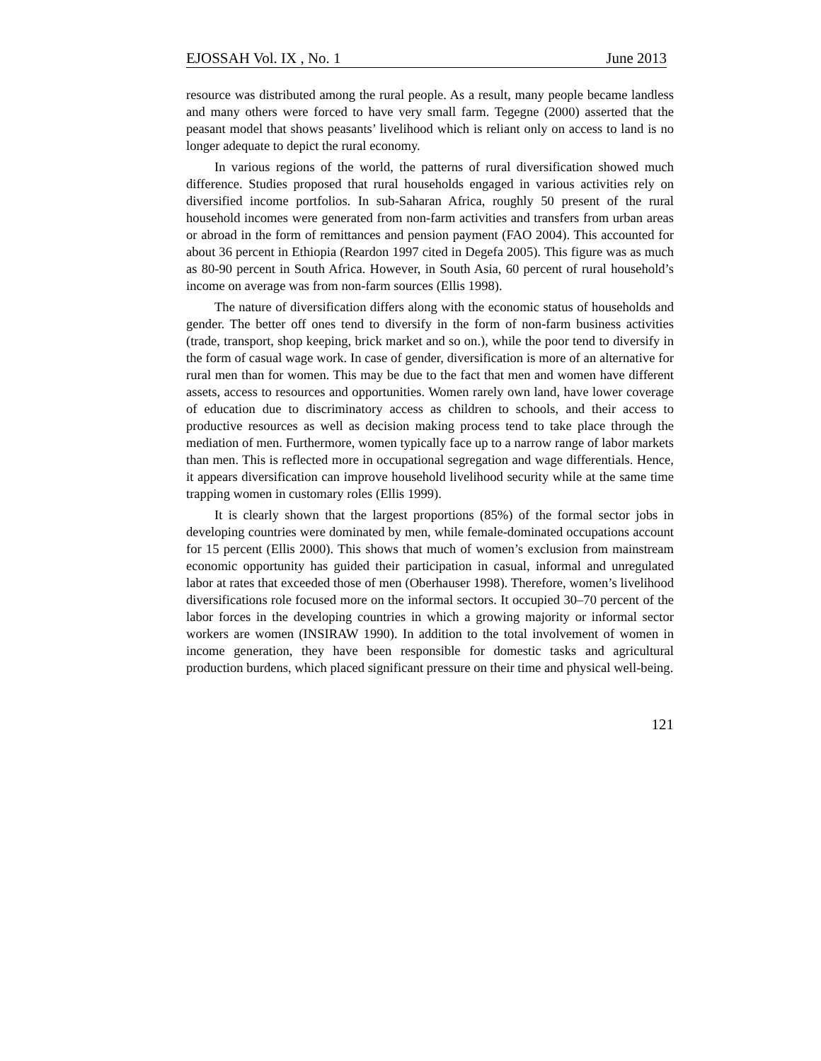EJOSSAH Vol. IX , No. 1 June 2013
resource was distributed among the rural people. As a result, many people became landless and many others were forced to have very small farm. Tegegne (2000) asserted that the peasant model that shows peasants’ livelihood which is reliant only on access to land is no longer adequate to depict the rural economy.
In various regions of the world, the patterns of rural diversification showed much difference. Studies proposed that rural households engaged in various activities rely on diversified income portfolios. In sub-Saharan Africa, roughly 50 present of the rural household incomes were generated from non-farm activities and transfers from urban areas or abroad in the form of remittances and pension payment (FAO 2004). This accounted for about 36 percent in Ethiopia (Reardon 1997 cited in Degefa 2005). This figure was as much as 80-90 percent in South Africa. However, in South Asia, 60 percent of rural household’s income on average was from non-farm sources (Ellis 1998).
The nature of diversification differs along with the economic status of households and gender. The better off ones tend to diversify in the form of non-farm business activities (trade, transport, shop keeping, brick market and so on.), while the poor tend to diversify in the form of casual wage work. In case of gender, diversification is more of an alternative for rural men than for women. This may be due to the fact that men and women have different assets, access to resources and opportunities. Women rarely own land, have lower coverage of education due to discriminatory access as children to schools, and their access to productive resources as well as decision making process tend to take place through the mediation of men. Furthermore, women typically face up to a narrow range of labor markets than men. This is reflected more in occupational segregation and wage differentials. Hence, it appears diversification can improve household livelihood security while at the same time trapping women in customary roles (Ellis 1999).
It is clearly shown that the largest proportions (85%) of the formal sector jobs in developing countries were dominated by men, while female-dominated occupations account for 15 percent (Ellis 2000). This shows that much of women’s exclusion from mainstream economic opportunity has guided their participation in casual, informal and unregulated labor at rates that exceeded those of men (Oberhauser 1998). Therefore, women’s livelihood diversifications role focused more on the informal sectors. It occupied 30–70 percent of the labor forces in the developing countries in which a growing majority or informal sector workers are women (INSIRAW 1990). In addition to the total involvement of women in income generation, they have been responsible for domestic tasks and agricultural production burdens, which placed significant pressure on their time and physical well-being.
121